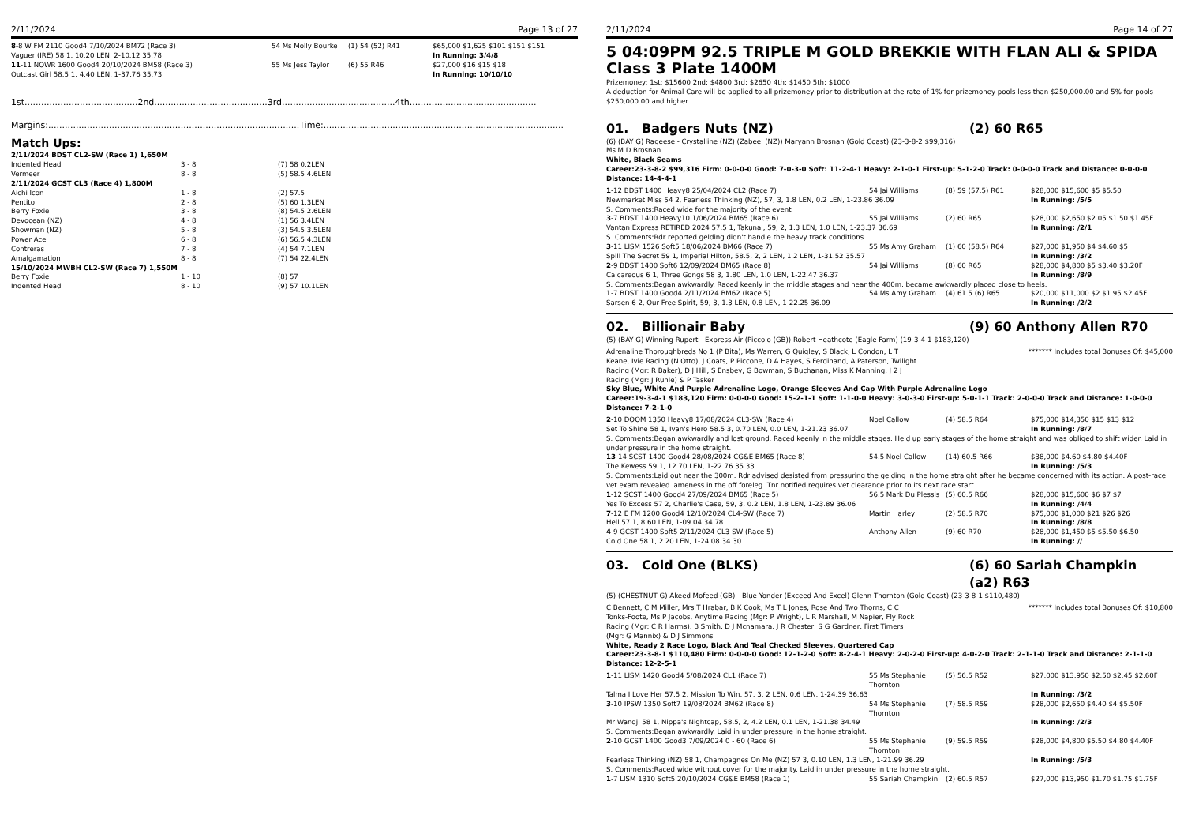2/11/2024 Page 13 of 27
| 8 -8 W FM 2110 Good4 7/10/2024 BM72 (Race 3) Vaguer (IRE) 58 1, 10.20 LEN, 2-10.12 35.78 | 54 Ms Molly Bourke | (1) 54 (52) R41 | $65,000 $1,625 $101 $151 $151 In Running: 3/4/8 |
| 11 -11 NOWR 1600 Good4 20/10/2024 BM58 (Race 3) Outcast Girl 58.5 1, 4.40 LEN, 1-37.76 35.73 | 55 Ms Jess Taylor | (6) 55 R46 | $27,000 $16 $15 $18 In Running: 10/10/10 |
1st.........................................2nd.........................................3rd.........................................4th..............................................
Margins:...........................................................................................Time:.......................................................................................
Match Ups:
| 2/11/2024 BDST CL2-SW (Race 1) 1,650M | | |
| Indented Head | 3 - 8 | (7) 58 0.2LEN |
| Vermeer | 8 - 8 | (5) 58.5 4.6LEN |
| 2/11/2024 GCST CL3 (Race 4) 1,800M | | |
| Aichi Icon | 1 - 8 | (2) 57.5 |
| Pentito | 2 - 8 | (5) 60 1.3LEN |
| Berry Foxie | 3 - 8 | (8) 54.5 2.6LEN |
| Devocean (NZ) | 4 - 8 | (1) 56 3.4LEN |
| Showman (NZ) | 5 - 8 | (3) 54.5 3.5LEN |
| Power Ace | 6 - 8 | (6) 56.5 4.3LEN |
| Contreras | 7 - 8 | (4) 54 7.1LEN |
| Amalgamation | 8 - 8 | (7) 54 22.4LEN |
| 15/10/2024 MWBH CL2-SW (Race 7) 1,550M | | |
| Berry Foxie | 1 - 10 | (8) 57 |
| Indented Head | 8 - 10 | (9) 57 10.1LEN |
2/11/2024 Page 14 of 27
5 04:09PM 92.5 TRIPLE M GOLD BREKKIE WITH FLAN ALI & SPIDA
Class 3 Plate 1400M
Prizemoney: 1st: $15600 2nd: $4800 3rd: $2650 4th: $1450 5th: $1000
A deduction for Animal Care will be applied to all prizemoney prior to distribution at the rate of 1% for prizemoney pools less than $250,000.00 and 5% for pools $250,000.00 and higher.
01. Badgers Nuts (NZ) (2) 60 R65
(6) (BAY G) Rageese - Crystalline (NZ) (Zabeel (NZ)) Maryann Brosnan (Gold Coast) (23-3-8-2 $99,316)
Ms M D Brosnan
White, Black Seams
Career:23-3-8-2 $99,316 Firm: 0-0-0-0 Good: 7-0-3-0 Soft: 11-2-4-1 Heavy: 2-1-0-1 First-up: 5-1-2-0 Track: 0-0-0-0 Track and Distance: 0-0-0-0 Distance: 14-4-4-1
| 1 -12 BDST 1400 Heavy8 25/04/2024 CL2 (Race 7) | 54 Jai Williams | (8) 59 (57.5) R61 | $28,000 $15,600 $5 $5.50 |
| Newmarket Miss 54 2, Fearless Thinking (NZ), 57, 3, 1.8 LEN, 0.2 LEN, 1-23.86 36.09 | | | In Running: /5/5 |
| S. Comments:Raced wide for the majority of the event | | | |
| 3 -7 BDST 1400 Heavy10 1/06/2024 BM65 (Race 6) | 55 Jai Williams | (2) 60 R65 | $28,000 $2,650 $2.05 $1.50 $1.45F |
| Vantan Express RETIRED 2024 57.5 1, Takunai, 59, 2, 1.3 LEN, 1.0 LEN, 1-23.37 36.69 | | | In Running: /2/1 |
| S. Comments:Rdr reported gelding didn't handle the heavy track conditions. | | | |
| 3 -11 LISM 1526 Soft5 18/06/2024 BM66 (Race 7) | 55 Ms Amy Graham | (1) 60 (58.5) R64 | $27,000 $1,950 $4 $4.60 $5 |
| Spill The Secret 59 1, Imperial Hilton, 58.5, 2, 2 LEN, 1.2 LEN, 1-31.52 35.57 | | | In Running: /3/2 |
| 2 -9 BDST 1400 Soft6 12/09/2024 BM65 (Race 8) | 54 Jai Williams | (8) 60 R65 | $28,000 $4,800 $5 $3.40 $3.20F |
| Calcareous 6 1, Three Gongs 58 3, 1.80 LEN, 1.0 LEN, 1-22.47 36.37 | | | In Running: /8/9 |
| S. Comments:Began awkwardly. Raced keenly in the middle stages and near the 400m, became awkwardly placed close to heels. | | | |
| 1 -7 BDST 1400 Good4 2/11/2024 BM62 (Race 5) | 54 Ms Amy Graham | (4) 61.5 (6) R65 | $20,000 $11,000 $2 $1.95 $2.45F |
| Sarsen 6 2, Our Free Spirit, 59, 3, 1.3 LEN, 0.8 LEN, 1-22.25 36.09 | | | In Running: /2/2 |
02. Billionair Baby (9) 60 Anthony Allen R70
(5) (BAY G) Winning Rupert - Express Air (Piccolo (GB)) Robert Heathcote (Eagle Farm) (19-3-4-1 $183,120)
Adrenaline Thoroughbreds No 1 (P Bita), Ms Warren, G Quigley, S Black, L Condon, L T Keane, Ivie Racing (N Otto), J Coats, P Piccone, D A Hayes, S Ferdinand, A Paterson, Twilight Racing (Mgr: R Baker), D J Hill, S Ensbey, G Bowman, S Buchanan, Miss K Manning, J 2 J Racing (Mgr: J Ruhle) & P Tasker ******* Includes total Bonuses Of: $45,000
Sky Blue, White And Purple Adrenaline Logo, Orange Sleeves And Cap With Purple Adrenaline Logo
Career:19-3-4-1 $183,120 Firm: 0-0-0-0 Good: 15-2-1-1 Soft: 1-1-0-0 Heavy: 3-0-3-0 First-up: 5-0-1-1 Track: 2-0-0-0 Track and Distance: 1-0-0-0 Distance: 7-2-1-0
| 2 -10 DOOM 1350 Heavy8 17/08/2024 CL3-SW (Race 4) | Noel Callow | (4) 58.5 R64 | $75,000 $14,350 $15 $13 $12 |
| Set To Shine 58 1, Ivan's Hero 58.5 3, 0.70 LEN, 0.0 LEN, 1-21.23 36.07 | | | In Running: /8/7 |
| S. Comments:Began awkwardly and lost ground. Raced keenly in the middle stages. Held up early stages of the home straight and was obliged to shift wider. Laid in under pressure in the home straight. | | | |
| 13 -14 SCST 1400 Good4 28/08/2024 CG&E BM65 (Race 8) | 54.5 Noel Callow | (14) 60.5 R66 | $38,000 $4.60 $4.80 $4.40F |
| The Kewess 59 1, 12.70 LEN, 1-22.76 35.33 | | | In Running: /5/3 |
| S. Comments:Laid out near the 300m. Rdr advised desisted from pressuring the gelding in the home straight after he became concerned with its action. A post-race vet exam revealed lameness in the off foreleg. Tnr notified requires vet clearance prior to its next race start. | | | |
| 1 -12 SCST 1400 Good4 27/09/2024 BM65 (Race 5) | 56.5 Mark Du Plessis | (5) 60.5 R66 | $28,000 $15,600 $6 $7 $7 |
| Yes To Excess 57 2, Charlie's Case, 59, 3, 0.2 LEN, 1.8 LEN, 1-23.89 36.06 | | | In Running: /4/4 |
| 7 -12 E FM 1200 Good4 12/10/2024 CL4-SW (Race 7) | Martin Harley | (2) 58.5 R70 | $75,000 $1,000 $21 $26 $26 |
| Hell 57 1, 8.60 LEN, 1-09.04 34.78 | | | In Running: /8/8 |
| 4 -9 GCST 1400 Soft5 2/11/2024 CL3-SW (Race 5) | Anthony Allen | (9) 60 R70 | $28,000 $1,450 $5 $5.50 $6.50 |
| Cold One 58 1, 2.20 LEN, 1-24.08 34.30 | | | In Running: // |
03. Cold One (BLKS) (6) 60 Sariah Champkin (a2) R63
(5) (CHESTNUT G) Akeed Mofeed (GB) - Blue Yonder (Exceed And Excel) Glenn Thornton (Gold Coast) (23-3-8-1 $110,480)
C Bennett, C M Miller, Mrs T Hrabar, B K Cook, Ms T L Jones, Rose And Two Thorns, C C Tonks-Foote, Ms P Jacobs, Anytime Racing (Mgr: P Wright), L R Marshall, M Napier, Fly Rock Racing (Mgr: C R Harms), B Smith, D J Mcnamara, J R Chester, S G Gardner, First Timers (Mgr: G Mannix) & D J Simmons ******* Includes total Bonuses Of: $10,800
White, Ready 2 Race Logo, Black And Teal Checked Sleeves, Quartered Cap
Career:23-3-8-1 $110,480 Firm: 0-0-0-0 Good: 12-1-2-0 Soft: 8-2-4-1 Heavy: 2-0-2-0 First-up: 4-0-2-0 Track: 2-1-1-0 Track and Distance: 2-1-1-0 Distance: 12-2-5-1
| 1 -11 LISM 1420 Good4 5/08/2024 CL1 (Race 7) | 55 Ms Stephanie Thornton | (5) 56.5 R52 | $27,000 $13,950 $2.50 $2.45 $2.60F |
| Talma I Love Her 57.5 2, Mission To Win, 57, 3, 2 LEN, 0.6 LEN, 1-24.39 36.63 | | | In Running: /3/2 |
| 3 -10 IPSW 1350 Soft7 19/08/2024 BM62 (Race 8) | 54 Ms Stephanie Thornton | (7) 58.5 R59 | $28,000 $2,650 $4.40 $4 $5.50F |
| Mr Wandji 58 1, Nippa's Nightcap, 58.5, 2, 4.2 LEN, 0.1 LEN, 1-21.38 34.49 | | | In Running: /2/3 |
| S. Comments:Began awkwardly. Laid in under pressure in the home straight. | | | |
| 2 -10 GCST 1400 Good3 7/09/2024 0 - 60 (Race 6) | 55 Ms Stephanie Thornton | (9) 59.5 R59 | $28,000 $4,800 $5.50 $4.80 $4.40F |
| Fearless Thinking (NZ) 58 1, Champagnes On Me (NZ) 57 3, 0.10 LEN, 1.3 LEN, 1-21.99 36.29 | | | In Running: /5/3 |
| S. Comments:Raced wide without cover for the majority. Laid in under pressure in the home straight. | | | |
| 1 -7 LISM 1310 Soft5 20/10/2024 CG&E BM58 (Race 1) | 55 Sariah Champkin | (2) 60.5 R57 | $27,000 $13,950 $1.70 $1.75 $1.75F |